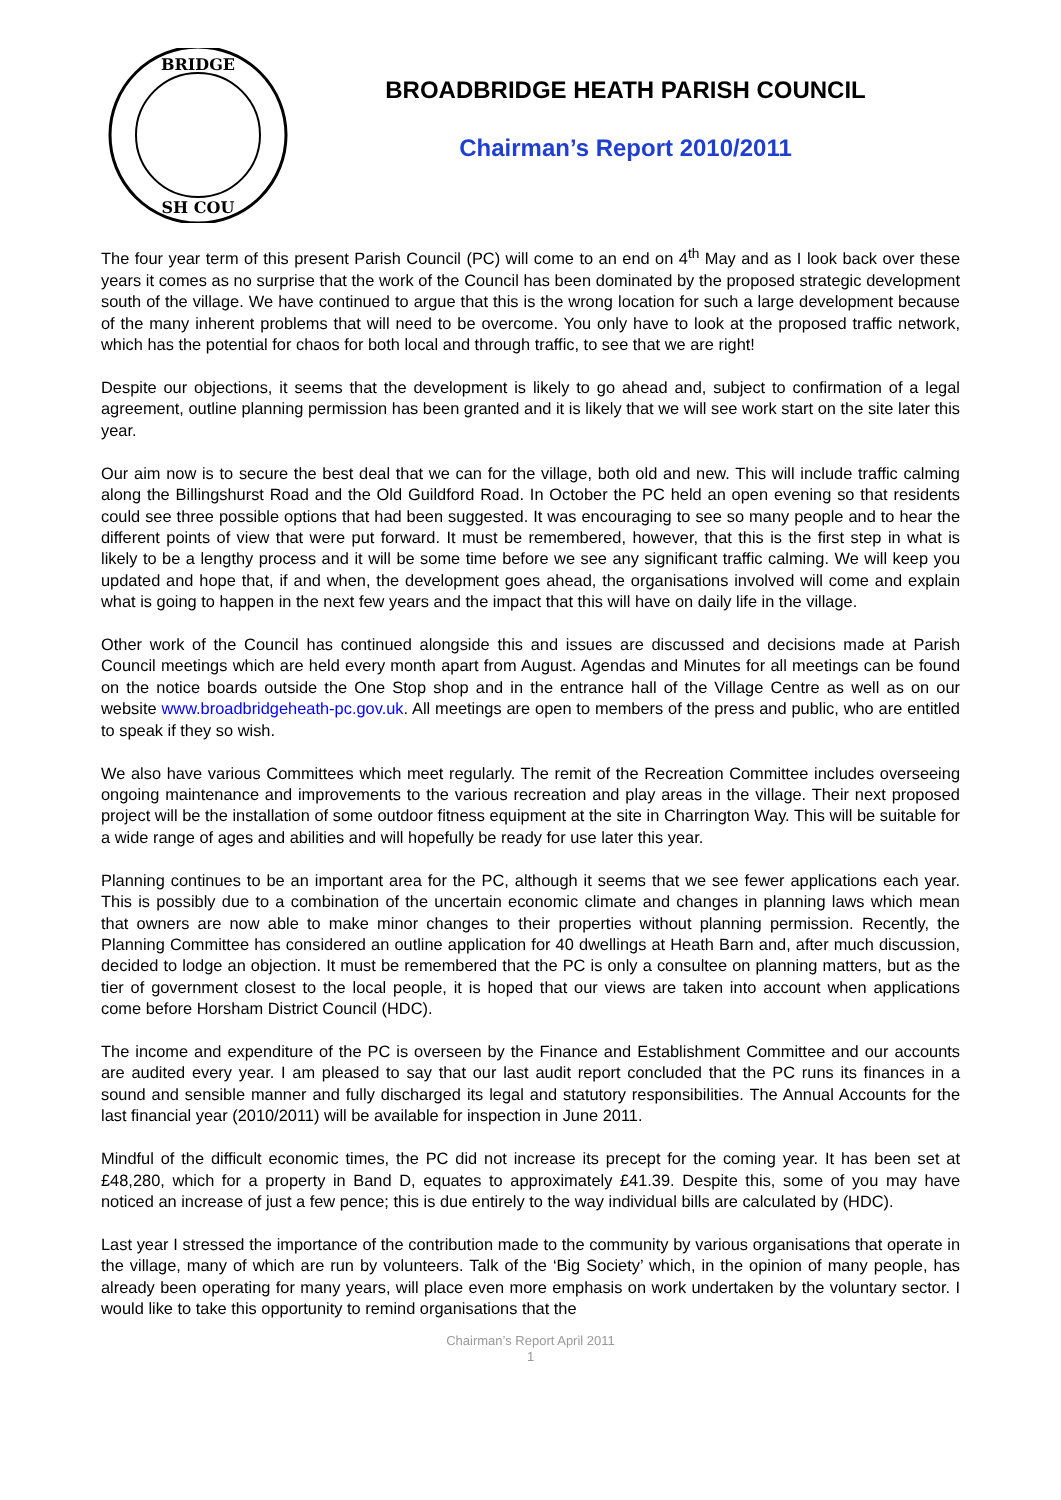BRIDGE
SH COU
BROADBRIDGE HEATH PARISH COUNCIL
Chairman’s Report 2010/2011
The four year term of this present Parish Council (PC) will come to an end on 4<sup>th</sup> May and as I look back over these years it comes as no surprise that the work of the Council has been dominated by the proposed strategic development south of the village. We have continued to argue that this is the wrong location for such a large development because of the many inherent problems that will need to be overcome. You only have to look at the proposed traffic network, which has the potential for chaos for both local and through traffic, to see that we are right!
Despite our objections, it seems that the development is likely to go ahead and, subject to confirmation of a legal agreement, outline planning permission has been granted and it is likely that we will see work start on the site later this year.
Our aim now is to secure the best deal that we can for the village, both old and new. This will include traffic calming along the Billingshurst Road and the Old Guildford Road. In October the PC held an open evening so that residents could see three possible options that had been suggested. It was encouraging to see so many people and to hear the different points of view that were put forward. It must be remembered, however, that this is the first step in what is likely to be a lengthy process and it will be some time before we see any significant traffic calming. We will keep you updated and hope that, if and when, the development goes ahead, the organisations involved will come and explain what is going to happen in the next few years and the impact that this will have on daily life in the village.
Other work of the Council has continued alongside this and issues are discussed and decisions made at Parish Council meetings which are held every month apart from August. Agendas and Minutes for all meetings can be found on the notice boards outside the One Stop shop and in the entrance hall of the Village Centre as well as on our website www.broadbridgeheath-pc.gov.uk. All meetings are open to members of the press and public, who are entitled to speak if they so wish.
We also have various Committees which meet regularly. The remit of the Recreation Committee includes overseeing ongoing maintenance and improvements to the various recreation and play areas in the village. Their next proposed project will be the installation of some outdoor fitness equipment at the site in Charrington Way. This will be suitable for a wide range of ages and abilities and will hopefully be ready for use later this year.
Planning continues to be an important area for the PC, although it seems that we see fewer applications each year. This is possibly due to a combination of the uncertain economic climate and changes in planning laws which mean that owners are now able to make minor changes to their properties without planning permission. Recently, the Planning Committee has considered an outline application for 40 dwellings at Heath Barn and, after much discussion, decided to lodge an objection. It must be remembered that the PC is only a consultee on planning matters, but as the tier of government closest to the local people, it is hoped that our views are taken into account when applications come before Horsham District Council (HDC).
The income and expenditure of the PC is overseen by the Finance and Establishment Committee and our accounts are audited every year. I am pleased to say that our last audit report concluded that the PC runs its finances in a sound and sensible manner and fully discharged its legal and statutory responsibilities. The Annual Accounts for the last financial year (2010/2011) will be available for inspection in June 2011.
Mindful of the difficult economic times, the PC did not increase its precept for the coming year. It has been set at £48,280, which for a property in Band D, equates to approximately £41.39. Despite this, some of you may have noticed an increase of just a few pence; this is due entirely to the way individual bills are calculated by (HDC).
Last year I stressed the importance of the contribution made to the community by various organisations that operate in the village, many of which are run by volunteers. Talk of the ‘Big Society’ which, in the opinion of many people, has already been operating for many years, will place even more emphasis on work undertaken by the voluntary sector. I would like to take this opportunity to remind organisations that the
Chairman’s Report April 2011
1